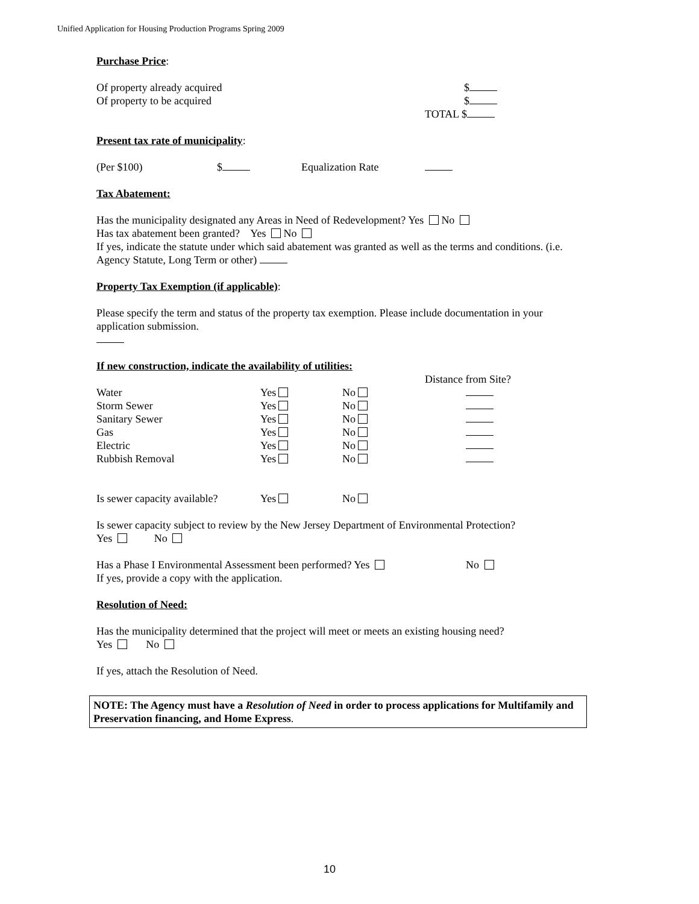Unified Application for Housing Production Programs Spring 2009
Purchase Price:
Of property already acquired $
Of property to be acquired $
TOTAL $
Present tax rate of municipality:
(Per $100) $ Equalization Rate
Tax Abatement:
Has the municipality designated any Areas in Need of Redevelopment? Yes No
Has tax abatement been granted? Yes No
If yes, indicate the statute under which said abatement was granted as well as the terms and conditions. (i.e. Agency Statute, Long Term or other)
Property Tax Exemption (if applicable):
Please specify the term and status of the property tax exemption. Please include documentation in your application submission.
If new construction, indicate the availability of utilities:
Distance from Site?
Water Yes No
Storm Sewer Yes No
Sanitary Sewer Yes No
Gas Yes No
Electric Yes No
Rubbish Removal Yes No
Is sewer capacity available? Yes No
Is sewer capacity subject to review by the New Jersey Department of Environmental Protection?
Yes No
Has a Phase I Environmental Assessment been performed? Yes No
If yes, provide a copy with the application.
Resolution of Need:
Has the municipality determined that the project will meet or meets an existing housing need?
Yes No
If yes, attach the Resolution of Need.
NOTE: The Agency must have a Resolution of Need in order to process applications for Multifamily and Preservation financing, and Home Express.
10